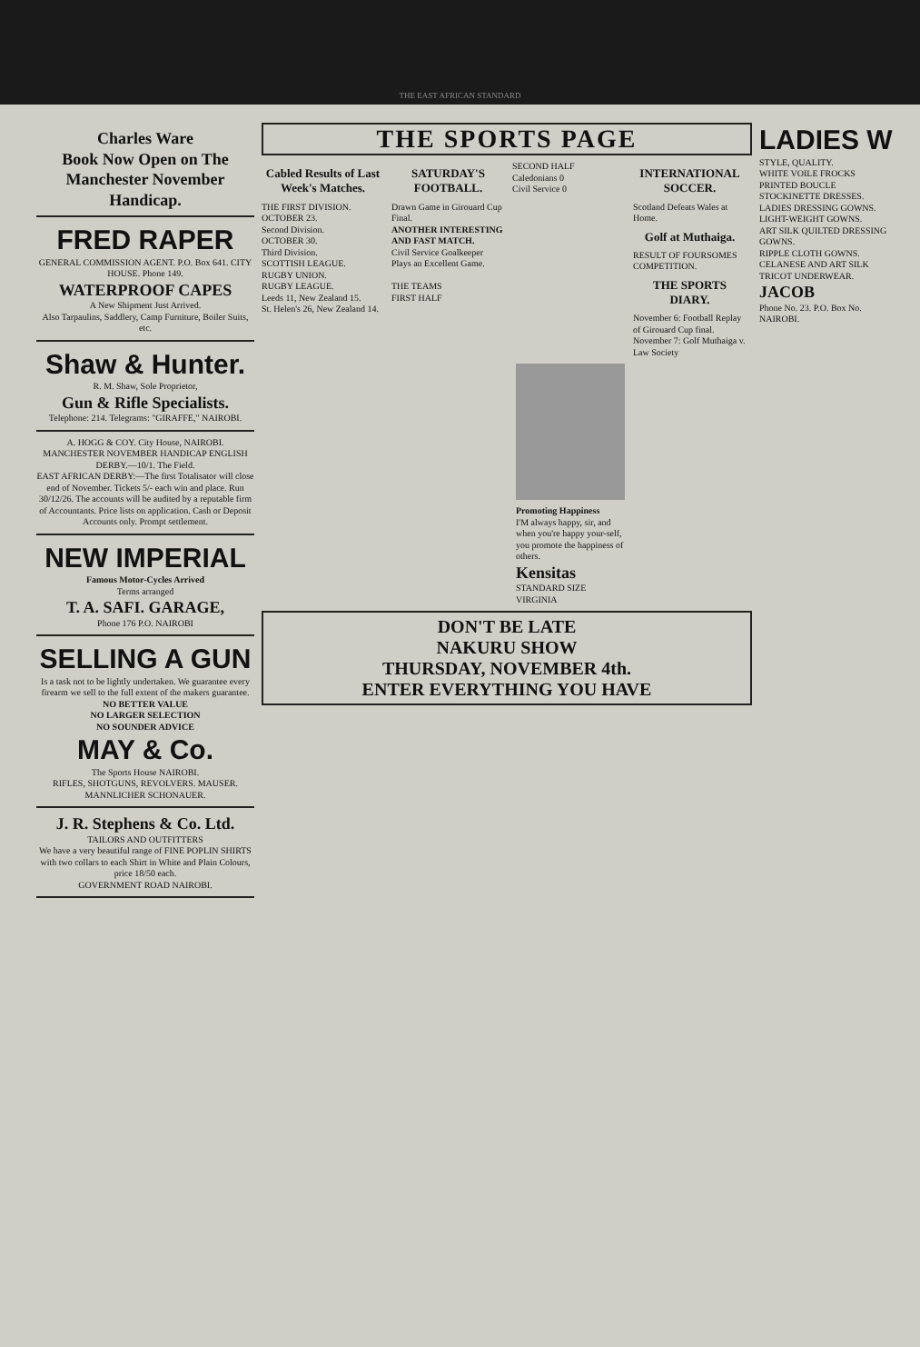THE EAST AFRICAN STANDARD
Charles Ware
Book Now Open on The Manchester November Handicap.
FRED RAPER
GENERAL COMMISSION AGENT. P.O. Box 641. CITY HOUSE. Phone 149.
WATERPROOF CAPES
A New Shipment Just Arrived.
Also Tarpaulins, Saddlery, Camp Furniture, Boiler Suits, etc.
Shaw & Hunter.
R. M. Shaw, Sole Proprietor,
Gun & Rifle Specialists.
Telephone: 214. Telegrams: "GIRAFFE," NAIROBI.
A. HOGG & COY. City House, NAIROBI.
MANCHESTER NOVEMBER HANDICAP ENGLISH DERBY.—10/1. The Field.
EAST AFRICAN DERBY:—The first Totalisator will close end of November. Tickets 5/- each win and place. Run 30/12/26. The accounts will be audited by a reputable firm of Accountants. Price lists on application. Cash or Deposit Accounts only. Prompt settlement.
NEW IMPERIAL
Famous Motor-Cycles Arrived
Terms arranged
T. A. SAFI. GARAGE,
Phone 176 P.O. NAIROBI
SELLING A GUN
Is a task not to be lightly undertaken. We guarantee every firearm we sell to the full extent of the makers guarantee.
NO BETTER VALUE
NO LARGER SELECTION
NO SOUNDER ADVICE
MAY & Co.
The Sports House NAIROBI.
RIFLES, SHOTGUNS, REVOLVERS. MAUSER. MANNLICHER SCHONAUER.
J. R. Stephens & Co. Ltd.
TAILORS AND OUTFITTERS
We have a very beautiful range of FINE POPLIN SHIRTS with two collars to each Shirt in White and Plain Colours, price 18/50 each.
GOVERNMENT ROAD NAIROBI.
THE SPORTS PAGE
Cabled Results of Last Week's Matches.
THE FIRST DIVISION.
OCTOBER 23.
Second Division.
OCTOBER 30.
Third Division.
SCOTTISH LEAGUE.
RUGBY UNION.
RUGBY LEAGUE.
Leeds 11, New Zealand 15.
St. Helen's 26, New Zealand 14.
SATURDAY'S FOOTBALL.
Drawn Game in Girouard Cup Final.
ANOTHER INTERESTING AND FAST MATCH.
Civil Service Goalkeeper Plays an Excellent Game.
THE TEAMS
FIRST HALF
SECOND HALF
Caledonians 0
Civil Service 0
INTERNATIONAL SOCCER.
Scotland Defeats Wales at Home.
Golf at Muthaiga.
RESULT OF FOURSOMES COMPETITION.
THE SPORTS DIARY.
November 6: Football Replay of Girouard Cup final.
November 7: Golf Muthaiga v. Law Society
Promoting Happiness
I'M always happy, sir, and when you're happy your-self, you promote the happiness of others.
Kensitas
STANDARD SIZE VIRGINIA
DON'T BE LATE
NAKURU SHOW
THURSDAY, NOVEMBER 4th.
ENTER EVERYTHING YOU HAVE
LADIES W
STYLE, QUALITY.
WHITE VOILE FROCKS
PRINTED BOUCLE STOCKINETTE DRESSES.
LADIES DRESSING GOWNS.
LIGHT-WEIGHT GOWNS.
ART SILK QUILTED DRESSING GOWNS.
RIPPLE CLOTH GOWNS.
CELANESE AND ART SILK TRICOT UNDERWEAR.
JACOB
Phone No. 23. P.O. Box No.
NAIROBI.